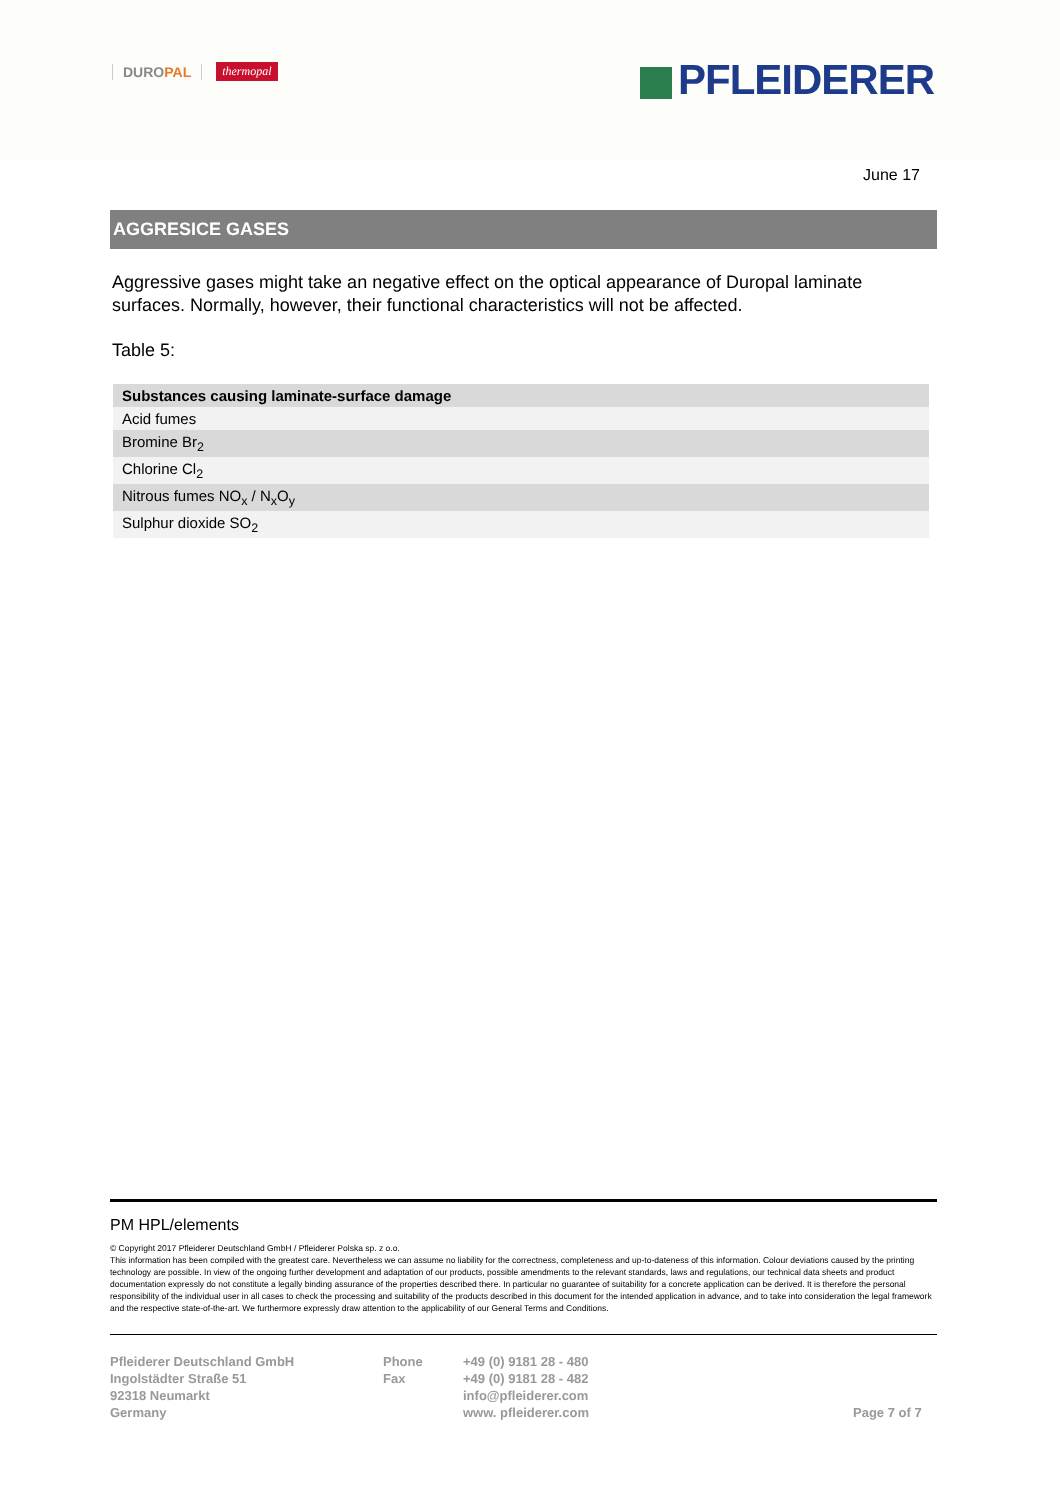DUROPAL
thermopal
PFLEIDERER
June 17
AGGRESICE GASES
Aggressive gases might take an negative effect on the optical appearance of Duropal laminate surfaces. Normally, however, their functional characteristics will not be affected.
Table 5:
| Substances causing laminate-surface damage |
| --- |
| Acid fumes |
| Bromine Br<sub>2</sub> |
| Chlorine Cl<sub>2</sub> |
| Nitrous fumes NO<sub>x</sub> / N<sub>x</sub>O<sub>y</sub> |
| Sulphur dioxide SO<sub>2</sub> |
PM HPL/elements
© Copyright 2017 Pfleiderer Deutschland GmbH / Pfleiderer Polska sp. z o.o.
This information has been compiled with the greatest care. Nevertheless we can assume no liability for the correctness, completeness and up-to-dateness of this information. Colour deviations caused by the printing technology are possible. In view of the ongoing further development and adaptation of our products, possible amendments to the relevant standards, laws and regulations, our technical data sheets and product documentation expressly do not constitute a legally binding assurance of the properties described there. In particular no guarantee of suitability for a concrete application can be derived. It is therefore the personal responsibility of the individual user in all cases to check the processing and suitability of the products described in this document for the intended application in advance, and to take into consideration the legal framework and the respective state-of-the-art. We furthermore expressly draw attention to the applicability of our General Terms and Conditions.
Pfleiderer Deutschland GmbH
Ingolstädter Straße 51
92318 Neumarkt
Germany
Phone
Fax
+49 (0) 9181 28 - 480
+49 (0) 9181 28 - 482
info@pfleiderer.com
www. pfleiderer.com
Page 7 of 7